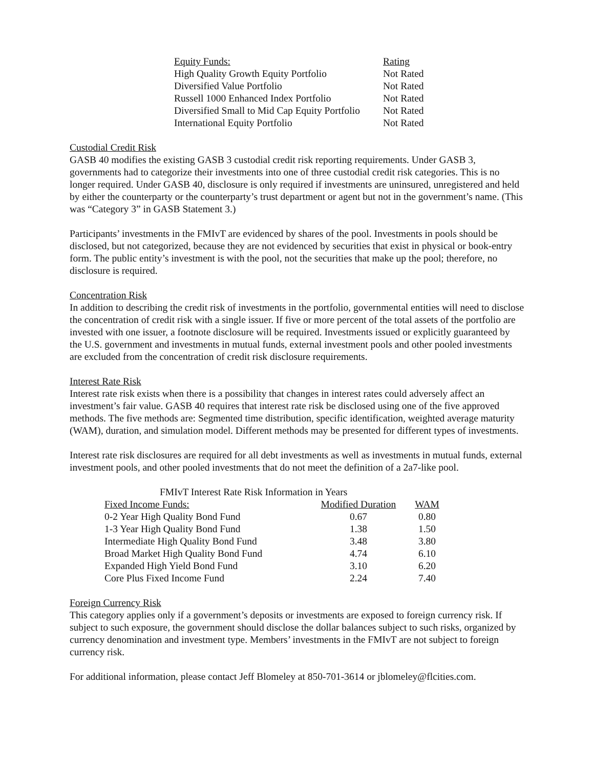| Equity Funds: | Rating |
| High Quality Growth Equity Portfolio | Not Rated |
| Diversified Value Portfolio | Not Rated |
| Russell 1000 Enhanced Index Portfolio | Not Rated |
| Diversified Small to Mid Cap Equity Portfolio | Not Rated |
| International Equity Portfolio | Not Rated |
Custodial Credit Risk
GASB 40 modifies the existing GASB 3 custodial credit risk reporting requirements. Under GASB 3, governments had to categorize their investments into one of three custodial credit risk categories. This is no longer required. Under GASB 40, disclosure is only required if investments are uninsured, unregistered and held by either the counterparty or the counterparty’s trust department or agent but not in the government’s name. (This was “Category 3” in GASB Statement 3.)
Participants’ investments in the FMIvT are evidenced by shares of the pool. Investments in pools should be disclosed, but not categorized, because they are not evidenced by securities that exist in physical or book-entry form. The public entity’s investment is with the pool, not the securities that make up the pool; therefore, no disclosure is required.
Concentration Risk
In addition to describing the credit risk of investments in the portfolio, governmental entities will need to disclose the concentration of credit risk with a single issuer. If five or more percent of the total assets of the portfolio are invested with one issuer, a footnote disclosure will be required. Investments issued or explicitly guaranteed by the U.S. government and investments in mutual funds, external investment pools and other pooled investments are excluded from the concentration of credit risk disclosure requirements.
Interest Rate Risk
Interest rate risk exists when there is a possibility that changes in interest rates could adversely affect an investment’s fair value. GASB 40 requires that interest rate risk be disclosed using one of the five approved methods. The five methods are: Segmented time distribution, specific identification, weighted average maturity (WAM), duration, and simulation model. Different methods may be presented for different types of investments.
Interest rate risk disclosures are required for all debt investments as well as investments in mutual funds, external investment pools, and other pooled investments that do not meet the definition of a 2a7-like pool.
| FMIvT Interest Rate Risk Information in Years | | |
| Fixed Income Funds: | Modified Duration | WAM |
| 0-2 Year High Quality Bond Fund | 0.67 | 0.80 |
| 1-3 Year High Quality Bond Fund | 1.38 | 1.50 |
| Intermediate High Quality Bond Fund | 3.48 | 3.80 |
| Broad Market High Quality Bond Fund | 4.74 | 6.10 |
| Expanded High Yield Bond Fund | 3.10 | 6.20 |
| Core Plus Fixed Income Fund | 2.24 | 7.40 |
Foreign Currency Risk
This category applies only if a government’s deposits or investments are exposed to foreign currency risk. If subject to such exposure, the government should disclose the dollar balances subject to such risks, organized by currency denomination and investment type. Members’ investments in the FMIvT are not subject to foreign currency risk.
For additional information, please contact Jeff Blomeley at 850-701-3614 or jblomeley@flcities.com.